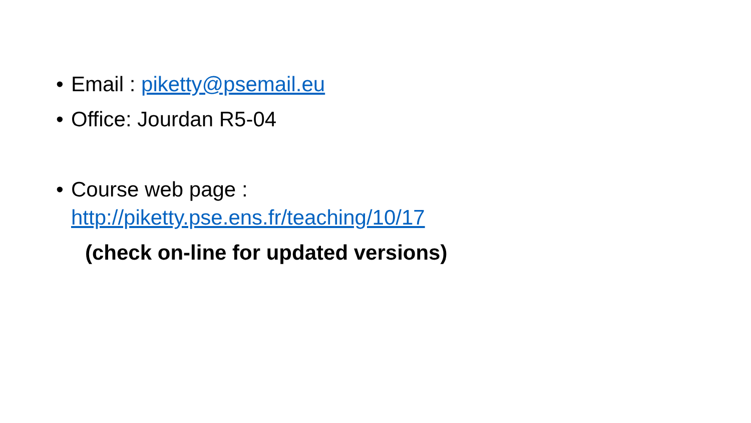• Email : piketty@psemail.eu
• Office: Jourdan R5-04
• Course web page :
http://piketty.pse.ens.fr/teaching/10/17
(check on-line for updated versions)